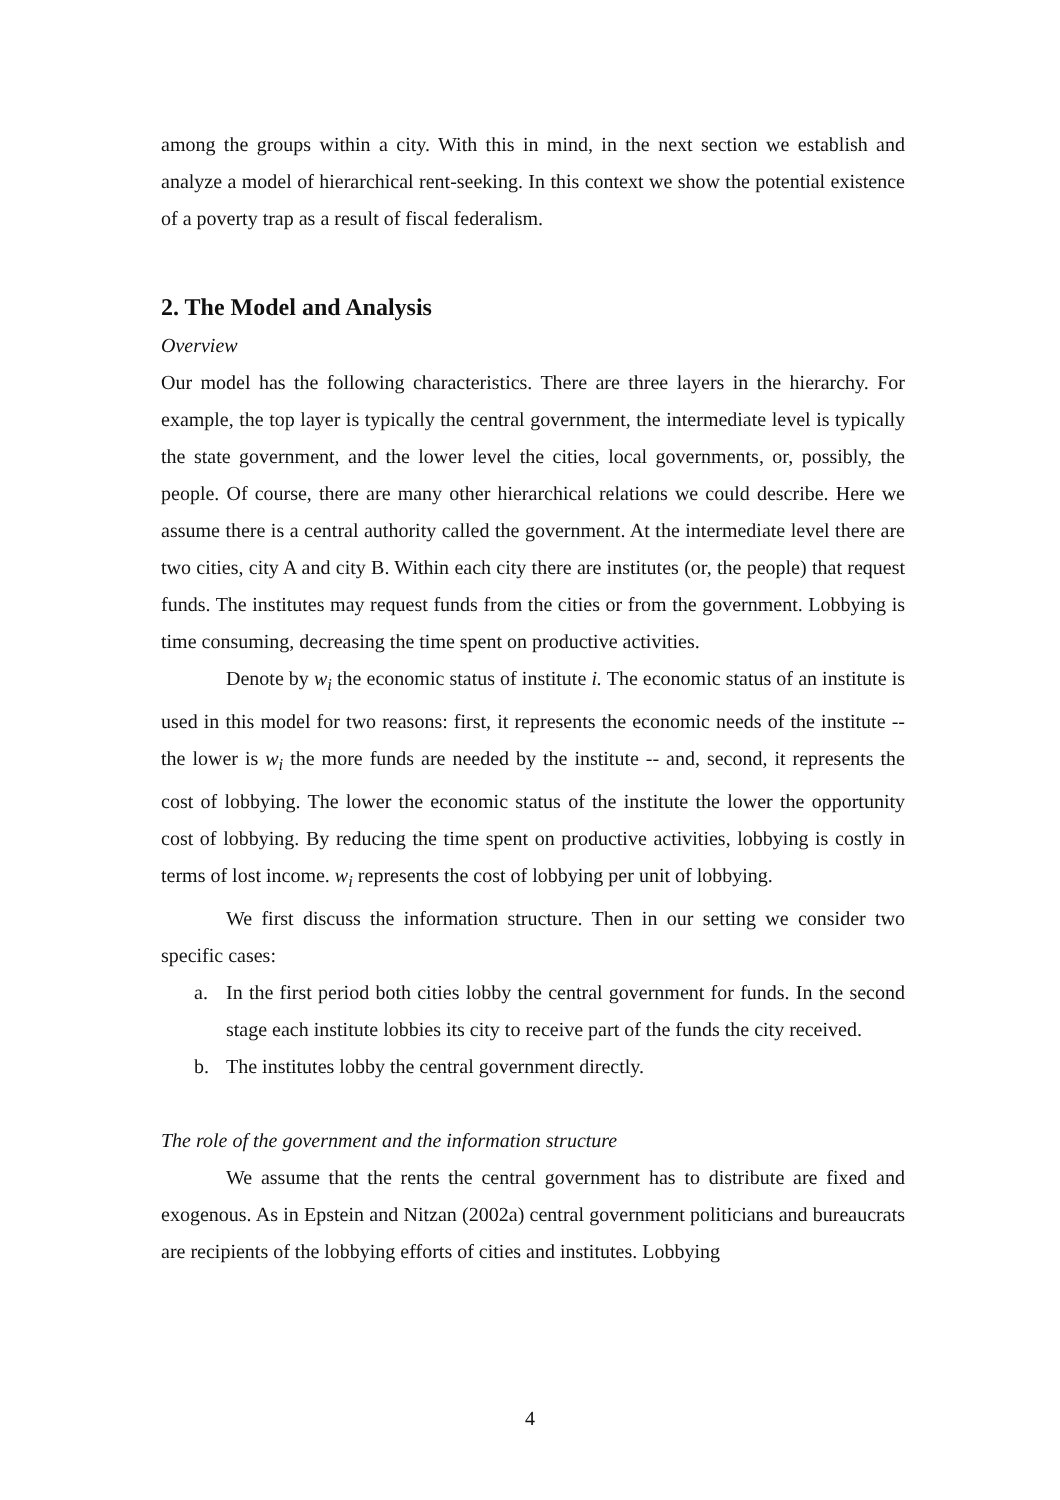among the groups within a city. With this in mind, in the next section we establish and analyze a model of hierarchical rent-seeking. In this context we show the potential existence of a poverty trap as a result of fiscal federalism.
2. The Model and Analysis
Overview
Our model has the following characteristics. There are three layers in the hierarchy. For example, the top layer is typically the central government, the intermediate level is typically the state government, and the lower level the cities, local governments, or, possibly, the people. Of course, there are many other hierarchical relations we could describe. Here we assume there is a central authority called the government. At the intermediate level there are two cities, city A and city B. Within each city there are institutes (or, the people) that request funds. The institutes may request funds from the cities or from the government. Lobbying is time consuming, decreasing the time spent on productive activities.
Denote by w<sub>i</sub> the economic status of institute i. The economic status of an institute is used in this model for two reasons: first, it represents the economic needs of the institute -- the lower is w<sub>i</sub> the more funds are needed by the institute -- and, second, it represents the cost of lobbying. The lower the economic status of the institute the lower the opportunity cost of lobbying. By reducing the time spent on productive activities, lobbying is costly in terms of lost income. w<sub>i</sub> represents the cost of lobbying per unit of lobbying.
We first discuss the information structure. Then in our setting we consider two specific cases:
a. In the first period both cities lobby the central government for funds. In the second stage each institute lobbies its city to receive part of the funds the city received.
b. The institutes lobby the central government directly.
The role of the government and the information structure
We assume that the rents the central government has to distribute are fixed and exogenous. As in Epstein and Nitzan (2002a) central government politicians and bureaucrats are recipients of the lobbying efforts of cities and institutes. Lobbying
4